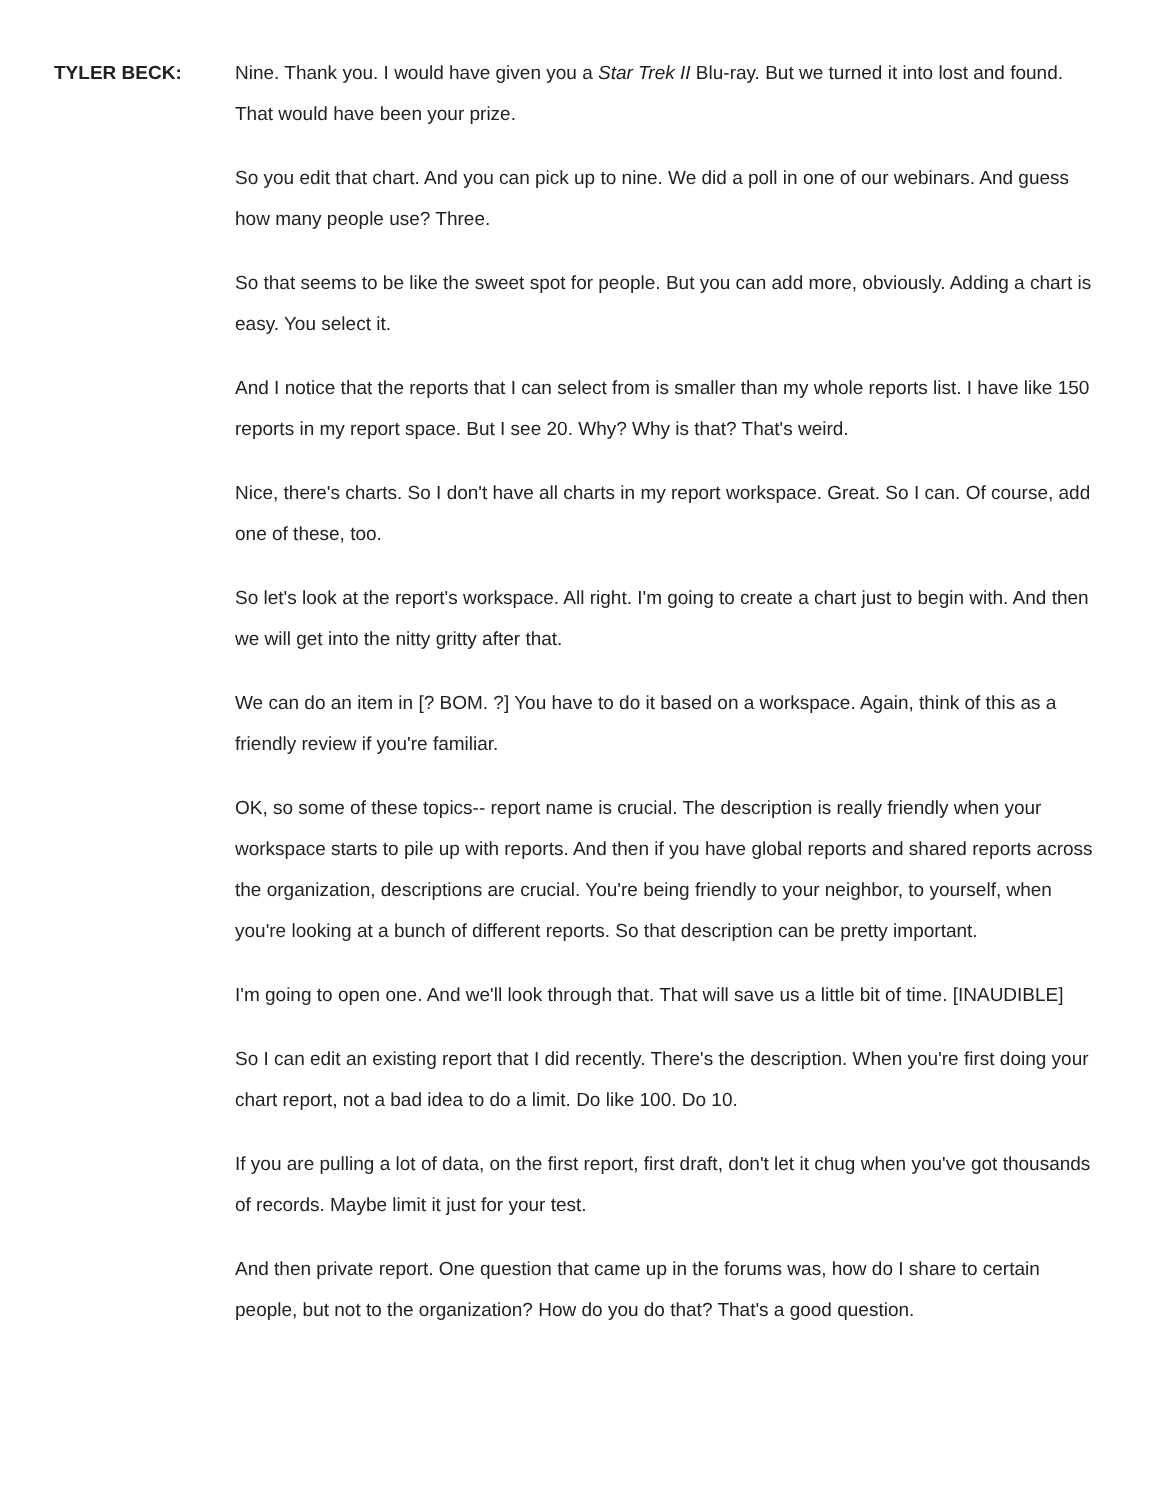TYLER BECK: Nine. Thank you. I would have given you a Star Trek II Blu-ray. But we turned it into lost and found. That would have been your prize.
So you edit that chart. And you can pick up to nine. We did a poll in one of our webinars. And guess how many people use? Three.
So that seems to be like the sweet spot for people. But you can add more, obviously. Adding a chart is easy. You select it.
And I notice that the reports that I can select from is smaller than my whole reports list. I have like 150 reports in my report space. But I see 20. Why? Why is that? That's weird.
Nice, there's charts. So I don't have all charts in my report workspace. Great. So I can. Of course, add one of these, too.
So let's look at the report's workspace. All right. I'm going to create a chart just to begin with. And then we will get into the nitty gritty after that.
We can do an item in [? BOM. ?] You have to do it based on a workspace. Again, think of this as a friendly review if you're familiar.
OK, so some of these topics-- report name is crucial. The description is really friendly when your workspace starts to pile up with reports. And then if you have global reports and shared reports across the organization, descriptions are crucial. You're being friendly to your neighbor, to yourself, when you're looking at a bunch of different reports. So that description can be pretty important.
I'm going to open one. And we'll look through that. That will save us a little bit of time. [INAUDIBLE]
So I can edit an existing report that I did recently. There's the description. When you're first doing your chart report, not a bad idea to do a limit. Do like 100. Do 10.
If you are pulling a lot of data, on the first report, first draft, don't let it chug when you've got thousands of records. Maybe limit it just for your test.
And then private report. One question that came up in the forums was, how do I share to certain people, but not to the organization? How do you do that? That's a good question.